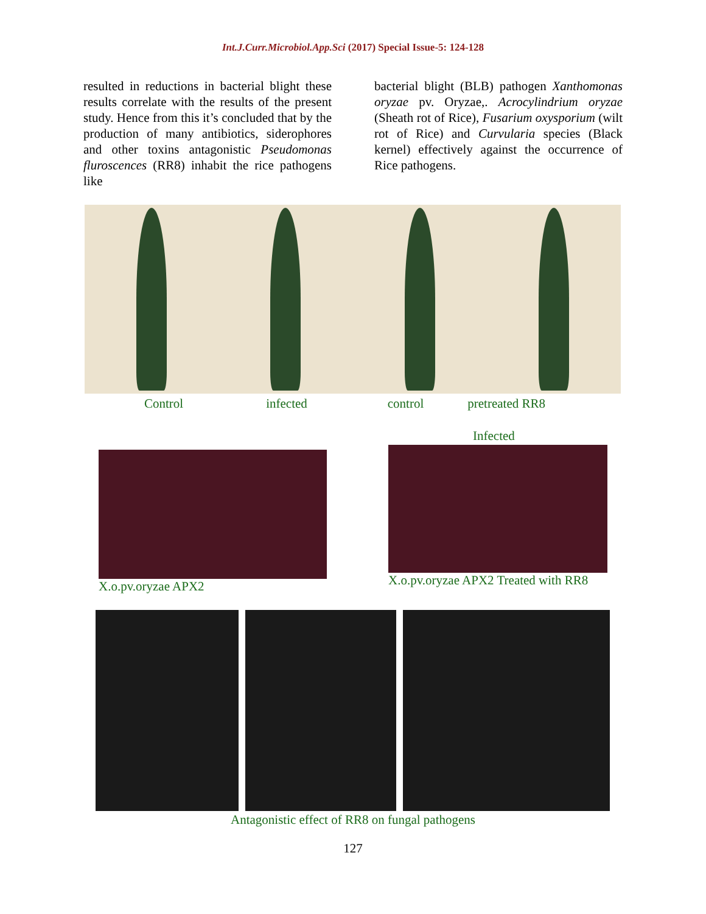Int.J.Curr.Microbiol.App.Sci (2017) Special Issue-5: 124-128
resulted in reductions in bacterial blight these results correlate with the results of the present study. Hence from this it’s concluded that by the production of many antibiotics, siderophores and other toxins antagonistic Pseudomonas fluroscences (RR8) inhabit the rice pathogens like
bacterial blight (BLB) pathogen Xanthomonas oryzae pv. Oryzae,. Acrocylindrium oryzae (Sheath rot of Rice), Fusarium oxysporium (wilt rot of Rice) and Curvularia species (Black kernel) effectively against the occurrence of Rice pathogens.
Control infected control pretreated RR8
Infected
X.o.pv.oryzae APX2
X.o.pv.oryzae APX2 Treated with RR8
Antagonistic effect of RR8 on fungal pathogens
127